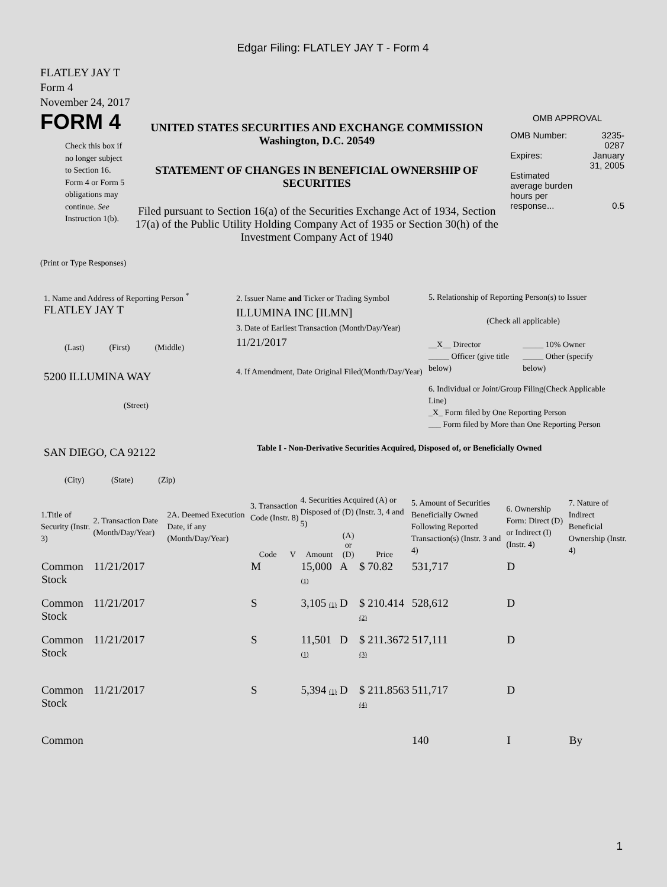Edgar Filing: FLATLEY JAY T - Form 4
FLATLEY JAY T
Form 4
November 24, 2017
FORM 4
Check this box if no longer subject to Section 16. Form 4 or Form 5 obligations may continue. See Instruction 1(b).
UNITED STATES SECURITIES AND EXCHANGE COMMISSION
Washington, D.C. 20549
STATEMENT OF CHANGES IN BENEFICIAL OWNERSHIP OF SECURITIES
Filed pursuant to Section 16(a) of the Securities Exchange Act of 1934, Section 17(a) of the Public Utility Holding Company Act of 1935 or Section 30(h) of the Investment Company Act of 1940
OMB APPROVAL
| OMB Number: | 3235-0287 |
| Expires: | January 31, 2005 |
| Estimated average burden hours per response... | 0.5 |
(Print or Type Responses)
1. Name and Address of Reporting Person <sup>*</sup>
FLATLEY JAY T
(Last) (First) (Middle)
5200 ILLUMINA WAY
(Street)
SAN DIEGO, CA 92122
(City) (State) (Zip)
2. Issuer Name and Ticker or Trading Symbol
ILLUMINA INC [ILMN]
3. Date of Earliest Transaction (Month/Day/Year)
11/21/2017
4. If Amendment, Date Original Filed(Month/Day/Year)
5. Relationship of Reporting Person(s) to Issuer
(Check all applicable)
__X__ Director
_____ Officer (give title below)
_____ 10% Owner
_____ Other (specify below)
6. Individual or Joint/Group Filing(Check Applicable Line)
_X_ Form filed by One Reporting Person
___ Form filed by More than One Reporting Person
Table I - Non-Derivative Securities Acquired, Disposed of, or Beneficially Owned
| 1.Title of Security (Instr. 3) | 2. Transaction Date (Month/Day/Year) | 2A. Deemed Execution Date, if any (Month/Day/Year) | 3. Transaction Code (Instr. 8) | | 4. Securities Acquired (A) or Disposed of (D) (Instr. 3, 4 and 5) | | | 5. Amount of Securities Beneficially Owned Following Reported Transaction(s) (Instr. 3 and 4) | 6. Ownership Form: Direct (D) or Indirect (I) (Instr. 4) | 7. Nature of Indirect Beneficial Ownership (Instr. 4) |
| --- | --- | --- | --- | --- | --- | --- | --- | --- | --- | --- |
| | | | Code | V | Amount | (A) or (D) | Price | | | |
| Common Stock | 11/21/2017 | | M | | 15,000 (1) | A | $ 70.82 | 531,717 | D | |
| Common Stock | 11/21/2017 | | S | | 3,105 (1) | D | $ 210.414 (2) | 528,612 | D | |
| Common Stock | 11/21/2017 | | S | | 11,501 (1) | D | $ 211.3672 (3) | 517,111 | D | |
| Common Stock | 11/21/2017 | | S | | 5,394 (1) | D | $ 211.8563 (4) | 511,717 | D | |
| Common | | | | | | | | 140 | I | By |
1